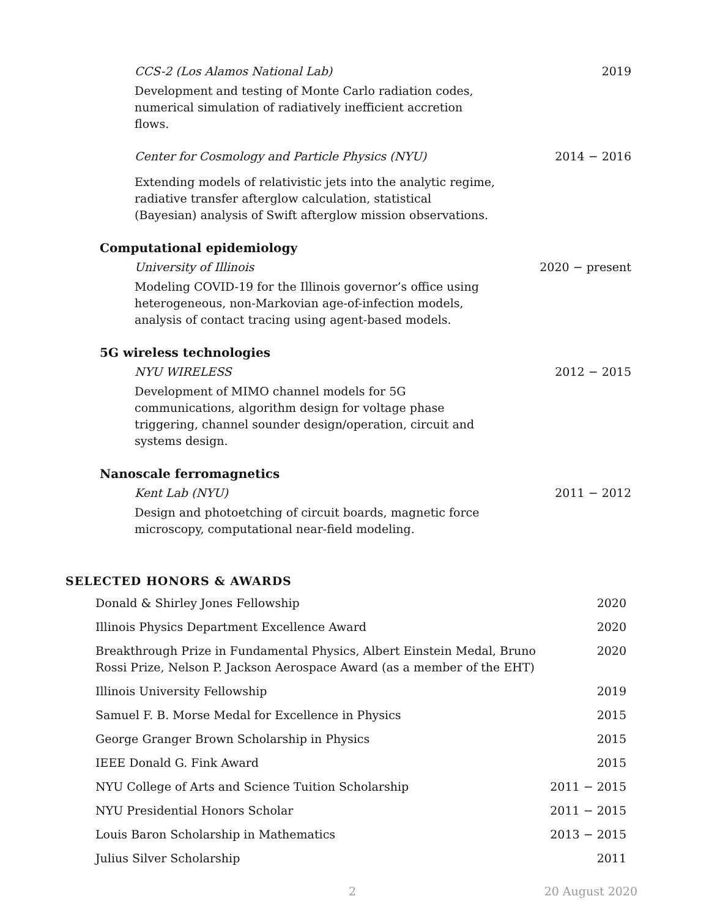CCS-2 (Los Alamos National Lab) 2019
Development and testing of Monte Carlo radiation codes, numerical simulation of radiatively inefficient accretion flows.
Center for Cosmology and Particle Physics (NYU) 2014 − 2016
Extending models of relativistic jets into the analytic regime, radiative transfer afterglow calculation, statistical (Bayesian) analysis of Swift afterglow mission observations.
Computational epidemiology
University of Illinois 2020 − present
Modeling COVID-19 for the Illinois governor’s office using heterogeneous, non-Markovian age-of-infection models, analysis of contact tracing using agent-based models.
5G wireless technologies
NYU WIRELESS 2012 − 2015
Development of MIMO channel models for 5G communications, algorithm design for voltage phase triggering, channel sounder design/operation, circuit and systems design.
Nanoscale ferromagnetics
Kent Lab (NYU) 2011 − 2012
Design and photoetching of circuit boards, magnetic force microscopy, computational near-field modeling.
SELECTED HONORS & AWARDS
Donald & Shirley Jones Fellowship 2020
Illinois Physics Department Excellence Award 2020
Breakthrough Prize in Fundamental Physics, Albert Einstein Medal, Bruno Rossi Prize, Nelson P. Jackson Aerospace Award (as a member of the EHT) 2020
Illinois University Fellowship 2019
Samuel F. B. Morse Medal for Excellence in Physics 2015
George Granger Brown Scholarship in Physics 2015
IEEE Donald G. Fink Award 2015
NYU College of Arts and Science Tuition Scholarship 2011 − 2015
NYU Presidential Honors Scholar 2011 − 2015
Louis Baron Scholarship in Mathematics 2013 − 2015
Julius Silver Scholarship 2011
2 20 August 2020